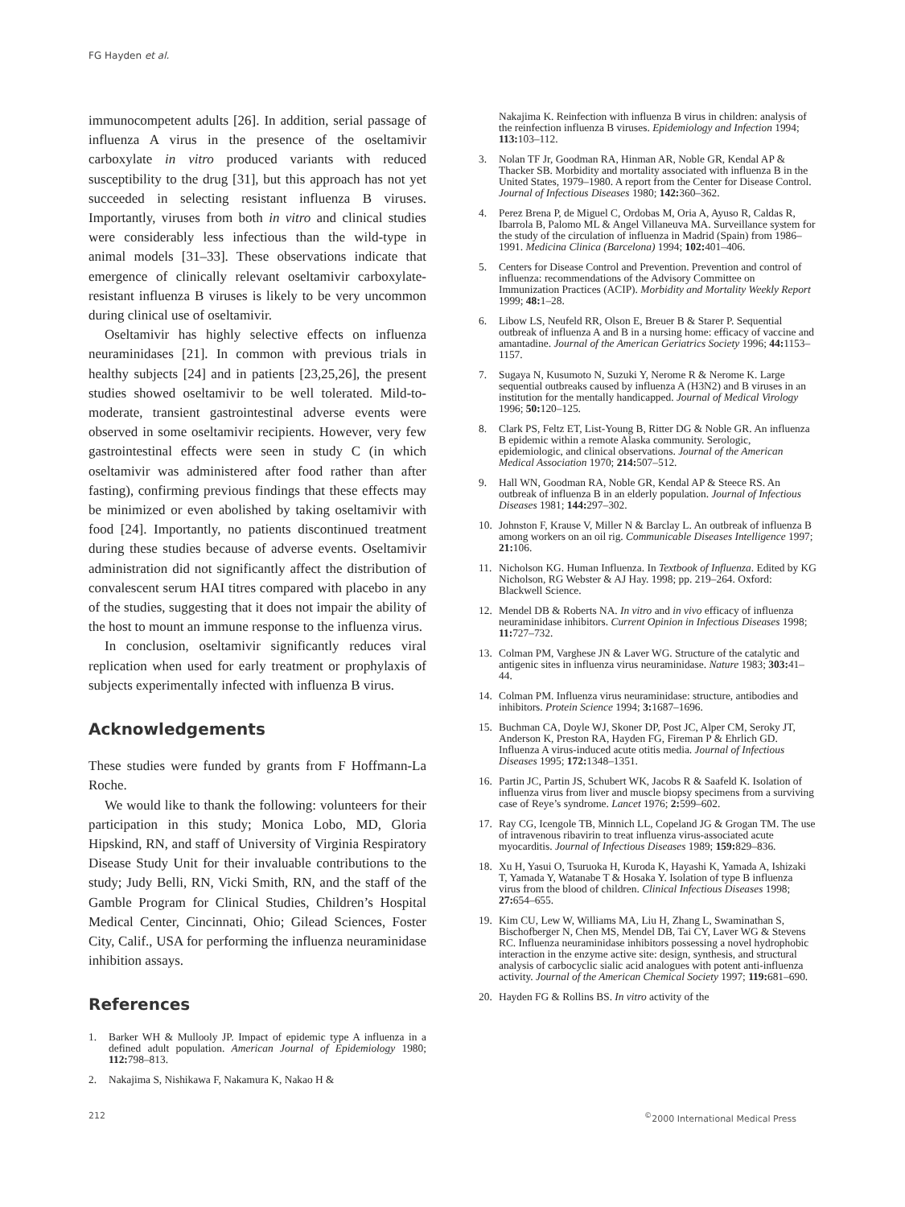FG Hayden et al.
immunocompetent adults [26]. In addition, serial passage of influenza A virus in the presence of the oseltamivir carboxylate in vitro produced variants with reduced susceptibility to the drug [31], but this approach has not yet succeeded in selecting resistant influenza B viruses. Importantly, viruses from both in vitro and clinical studies were considerably less infectious than the wild-type in animal models [31–33]. These observations indicate that emergence of clinically relevant oseltamivir carboxylate-resistant influenza B viruses is likely to be very uncommon during clinical use of oseltamivir.
Oseltamivir has highly selective effects on influenza neuraminidases [21]. In common with previous trials in healthy subjects [24] and in patients [23,25,26], the present studies showed oseltamivir to be well tolerated. Mild-to-moderate, transient gastrointestinal adverse events were observed in some oseltamivir recipients. However, very few gastrointestinal effects were seen in study C (in which oseltamivir was administered after food rather than after fasting), confirming previous findings that these effects may be minimized or even abolished by taking oseltamivir with food [24]. Importantly, no patients discontinued treatment during these studies because of adverse events. Oseltamivir administration did not significantly affect the distribution of convalescent serum HAI titres compared with placebo in any of the studies, suggesting that it does not impair the ability of the host to mount an immune response to the influenza virus.
In conclusion, oseltamivir significantly reduces viral replication when used for early treatment or prophylaxis of subjects experimentally infected with influenza B virus.
Acknowledgements
These studies were funded by grants from F Hoffmann-La Roche.
We would like to thank the following: volunteers for their participation in this study; Monica Lobo, MD, Gloria Hipskind, RN, and staff of University of Virginia Respiratory Disease Study Unit for their invaluable contributions to the study; Judy Belli, RN, Vicki Smith, RN, and the staff of the Gamble Program for Clinical Studies, Children’s Hospital Medical Center, Cincinnati, Ohio; Gilead Sciences, Foster City, Calif., USA for performing the influenza neuraminidase inhibition assays.
References
1. Barker WH & Mullooly JP. Impact of epidemic type A influenza in a defined adult population. American Journal of Epidemiology 1980; 112: 798–813.
2. Nakajima S, Nishikawa F, Nakamura K, Nakao H &
Nakajima K. Reinfection with influenza B virus in children: analysis of the reinfection influenza B viruses. Epidemiology and Infection 1994; 113: 103–112.
3. Nolan TF Jr, Goodman RA, Hinman AR, Noble GR, Kendal AP & Thacker SB. Morbidity and mortality associated with influenza B in the United States, 1979–1980. A report from the Center for Disease Control. Journal of Infectious Diseases 1980; 142: 360–362.
4. Perez Brena P, de Miguel C, Ordobas M, Oria A, Ayuso R, Caldas R, Ibarrola B, Palomo ML & Angel Villaneuva MA. Surveillance system for the study of the circulation of influenza in Madrid (Spain) from 1986–1991. Medicina Clinica (Barcelona) 1994; 102: 401–406.
5. Centers for Disease Control and Prevention. Prevention and control of influenza: recommendations of the Advisory Committee on Immunization Practices (ACIP). Morbidity and Mortality Weekly Report 1999; 48: 1–28.
6. Libow LS, Neufeld RR, Olson E, Breuer B & Starer P. Sequential outbreak of influenza A and B in a nursing home: efficacy of vaccine and amantadine. Journal of the American Geriatrics Society 1996; 44: 1153–1157.
7. Sugaya N, Kusumoto N, Suzuki Y, Nerome R & Nerome K. Large sequential outbreaks caused by influenza A (H3N2) and B viruses in an institution for the mentally handicapped. Journal of Medical Virology 1996; 50: 120–125.
8. Clark PS, Feltz ET, List-Young B, Ritter DG & Noble GR. An influenza B epidemic within a remote Alaska community. Serologic, epidemiologic, and clinical observations. Journal of the American Medical Association 1970; 214: 507–512.
9. Hall WN, Goodman RA, Noble GR, Kendal AP & Steece RS. An outbreak of influenza B in an elderly population. Journal of Infectious Diseases 1981; 144: 297–302.
10. Johnston F, Krause V, Miller N & Barclay L. An outbreak of influenza B among workers on an oil rig. Communicable Diseases Intelligence 1997; 21: 106.
11. Nicholson KG. Human Influenza. In Textbook of Influenza. Edited by KG Nicholson, RG Webster & AJ Hay. 1998; pp. 219–264. Oxford: Blackwell Science.
12. Mendel DB & Roberts NA. In vitro and in vivo efficacy of influenza neuraminidase inhibitors. Current Opinion in Infectious Diseases 1998; 11: 727–732.
13. Colman PM, Varghese JN & Laver WG. Structure of the catalytic and antigenic sites in influenza virus neuraminidase. Nature 1983; 303: 41–44.
14. Colman PM. Influenza virus neuraminidase: structure, antibodies and inhibitors. Protein Science 1994; 3: 1687–1696.
15. Buchman CA, Doyle WJ, Skoner DP, Post JC, Alper CM, Seroky JT, Anderson K, Preston RA, Hayden FG, Fireman P & Ehrlich GD. Influenza A virus-induced acute otitis media. Journal of Infectious Diseases 1995; 172: 1348–1351.
16. Partin JC, Partin JS, Schubert WK, Jacobs R & Saafeld K. Isolation of influenza virus from liver and muscle biopsy specimens from a surviving case of Reye’s syndrome. Lancet 1976; 2: 599–602.
17. Ray CG, Icengole TB, Minnich LL, Copeland JG & Grogan TM. The use of intravenous ribavirin to treat influenza virus-associated acute myocarditis. Journal of Infectious Diseases 1989; 159: 829–836.
18. Xu H, Yasui O, Tsuruoka H, Kuroda K, Hayashi K, Yamada A, Ishizaki T, Yamada Y, Watanabe T & Hosaka Y. Isolation of type B influenza virus from the blood of children. Clinical Infectious Diseases 1998; 27: 654–655.
19. Kim CU, Lew W, Williams MA, Liu H, Zhang L, Swaminathan S, Bischofberger N, Chen MS, Mendel DB, Tai CY, Laver WG & Stevens RC. Influenza neuraminidase inhibitors possessing a novel hydrophobic interaction in the enzyme active site: design, synthesis, and structural analysis of carbocyclic sialic acid analogues with potent anti-influenza activity. Journal of the American Chemical Society 1997; 119: 681–690.
20. Hayden FG & Rollins BS. In vitro activity of the
212<sup>©</sup>2000 International Medical Press